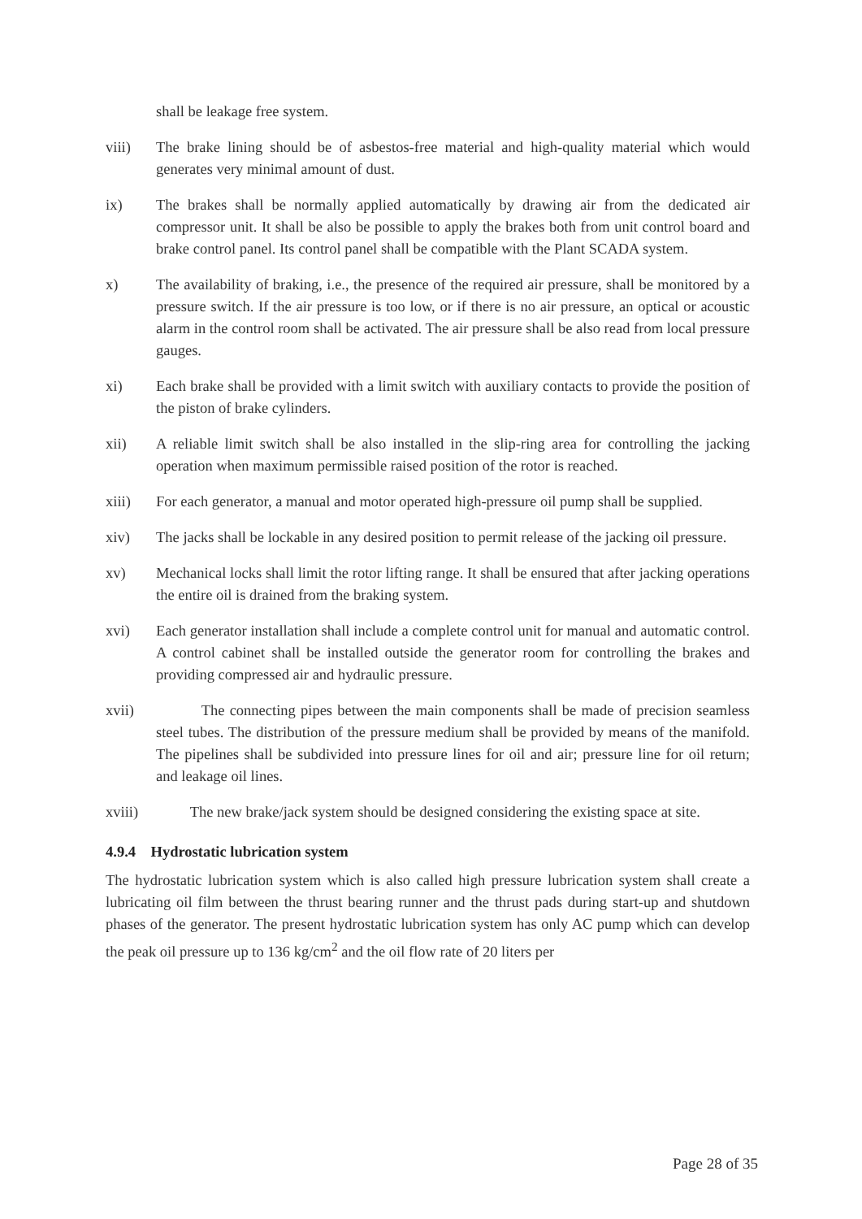shall be leakage free system.
viii) The brake lining should be of asbestos-free material and high-quality material which would generates very minimal amount of dust.
ix) The brakes shall be normally applied automatically by drawing air from the dedicated air compressor unit. It shall be also be possible to apply the brakes both from unit control board and brake control panel. Its control panel shall be compatible with the Plant SCADA system.
x) The availability of braking, i.e., the presence of the required air pressure, shall be monitored by a pressure switch. If the air pressure is too low, or if there is no air pressure, an optical or acoustic alarm in the control room shall be activated. The air pressure shall be also read from local pressure gauges.
xi) Each brake shall be provided with a limit switch with auxiliary contacts to provide the position of the piston of brake cylinders.
xii) A reliable limit switch shall be also installed in the slip-ring area for controlling the jacking operation when maximum permissible raised position of the rotor is reached.
xiii) For each generator, a manual and motor operated high-pressure oil pump shall be supplied.
xiv) The jacks shall be lockable in any desired position to permit release of the jacking oil pressure.
xv) Mechanical locks shall limit the rotor lifting range. It shall be ensured that after jacking operations the entire oil is drained from the braking system.
xvi) Each generator installation shall include a complete control unit for manual and automatic control. A control cabinet shall be installed outside the generator room for controlling the brakes and providing compressed air and hydraulic pressure.
xvii) The connecting pipes between the main components shall be made of precision seamless steel tubes. The distribution of the pressure medium shall be provided by means of the manifold. The pipelines shall be subdivided into pressure lines for oil and air; pressure line for oil return; and leakage oil lines.
xviii) The new brake/jack system should be designed considering the existing space at site.
4.9.4 Hydrostatic lubrication system
The hydrostatic lubrication system which is also called high pressure lubrication system shall create a lubricating oil film between the thrust bearing runner and the thrust pads during start-up and shutdown phases of the generator. The present hydrostatic lubrication system has only AC pump which can develop the peak oil pressure up to 136 kg/cm<sup>2</sup> and the oil flow rate of 20 liters per
Page 28 of 35